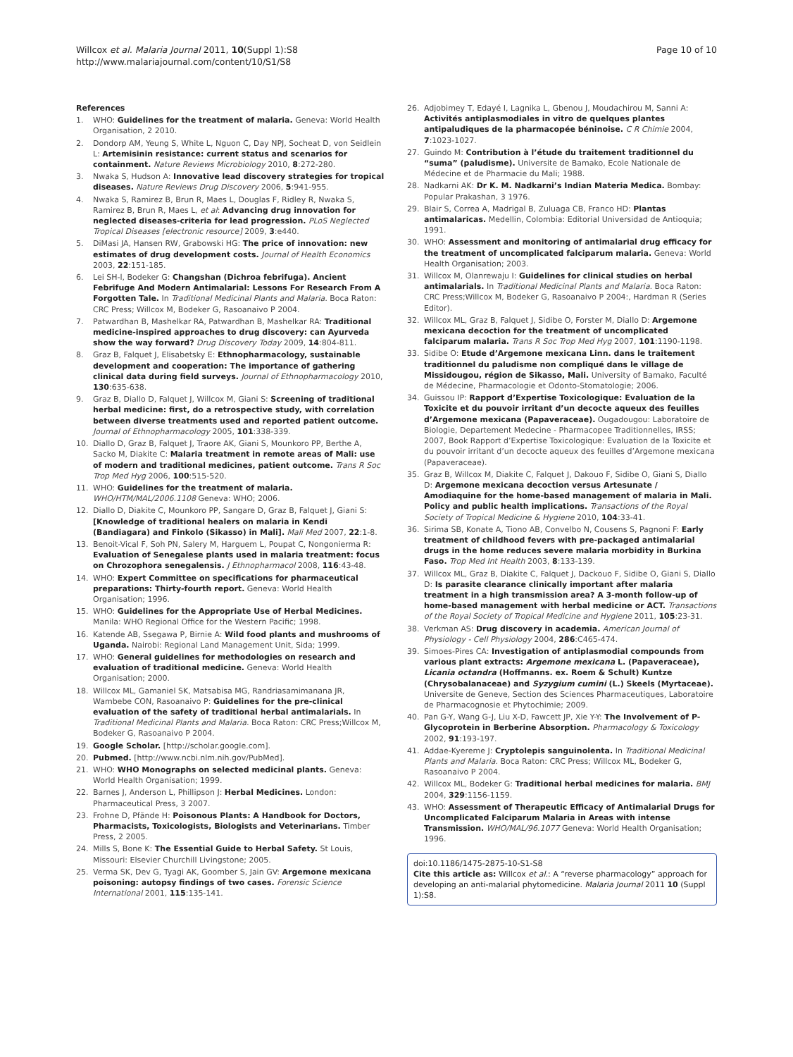Willcox et al. Malaria Journal 2011, 10(Suppl 1):S8
http://www.malariajournal.com/content/10/S1/S8
Page 10 of 10
References
1. WHO: Guidelines for the treatment of malaria. Geneva: World Health Organisation, 2 2010.
2. Dondorp AM, Yeung S, White L, Nguon C, Day NPJ, Socheat D, von Seidlein L: Artemisinin resistance: current status and scenarios for containment. Nature Reviews Microbiology 2010, 8:272-280.
3. Nwaka S, Hudson A: Innovative lead discovery strategies for tropical diseases. Nature Reviews Drug Discovery 2006, 5:941-955.
4. Nwaka S, Ramirez B, Brun R, Maes L, Douglas F, Ridley R, Nwaka S, Ramirez B, Brun R, Maes L, et al: Advancing drug innovation for neglected diseases-criteria for lead progression. PLoS Neglected Tropical Diseases [electronic resource] 2009, 3:e440.
5. DiMasi JA, Hansen RW, Grabowski HG: The price of innovation: new estimates of drug development costs. Journal of Health Economics 2003, 22:151-185.
6. Lei SH-l, Bodeker G: Changshan (Dichroa febrifuga). Ancient Febrifuge And Modern Antimalarial: Lessons For Research From A Forgotten Tale. In Traditional Medicinal Plants and Malaria. Boca Raton: CRC Press; Willcox M, Bodeker G, Rasoanaivo P 2004.
7. Patwardhan B, Mashelkar RA, Patwardhan B, Mashelkar RA: Traditional medicine-inspired approaches to drug discovery: can Ayurveda show the way forward? Drug Discovery Today 2009, 14:804-811.
8. Graz B, Falquet J, Elisabetsky E: Ethnopharmacology, sustainable development and cooperation: The importance of gathering clinical data during field surveys. Journal of Ethnopharmacology 2010, 130:635-638.
9. Graz B, Diallo D, Falquet J, Willcox M, Giani S: Screening of traditional herbal medicine: first, do a retrospective study, with correlation between diverse treatments used and reported patient outcome. Journal of Ethnopharmacology 2005, 101:338-339.
10. Diallo D, Graz B, Falquet J, Traore AK, Giani S, Mounkoro PP, Berthe A, Sacko M, Diakite C: Malaria treatment in remote areas of Mali: use of modern and traditional medicines, patient outcome. Trans R Soc Trop Med Hyg 2006, 100:515-520.
11. WHO: Guidelines for the treatment of malaria. WHO/HTM/MAL/2006.1108 Geneva: WHO; 2006.
12. Diallo D, Diakite C, Mounkoro PP, Sangare D, Graz B, Falquet J, Giani S: [Knowledge of traditional healers on malaria in Kendi (Bandiagara) and Finkolo (Sikasso) in Mali]. Mali Med 2007, 22:1-8.
13. Benoit-Vical F, Soh PN, Salery M, Harguem L, Poupat C, Nongonierma R: Evaluation of Senegalese plants used in malaria treatment: focus on Chrozophora senegalensis. J Ethnopharmacol 2008, 116:43-48.
14. WHO: Expert Committee on specifications for pharmaceutical preparations: Thirty-fourth report. Geneva: World Health Organisation; 1996.
15. WHO: Guidelines for the Appropriate Use of Herbal Medicines. Manila: WHO Regional Office for the Western Pacific; 1998.
16. Katende AB, Ssegawa P, Birnie A: Wild food plants and mushrooms of Uganda. Nairobi: Regional Land Management Unit, Sida; 1999.
17. WHO: General guidelines for methodologies on research and evaluation of traditional medicine. Geneva: World Health Organisation; 2000.
18. Willcox ML, Gamaniel SK, Matsabisa MG, Randriasamimanana JR, Wambebe CON, Rasoanaivo P: Guidelines for the pre-clinical evaluation of the safety of traditional herbal antimalarials. In Traditional Medicinal Plants and Malaria. Boca Raton: CRC Press;Willcox M, Bodeker G, Rasoanaivo P 2004.
19. Google Scholar. [http://scholar.google.com].
20. Pubmed. [http://www.ncbi.nlm.nih.gov/PubMed].
21. WHO: WHO Monographs on selected medicinal plants. Geneva: World Health Organisation; 1999.
22. Barnes J, Anderson L, Phillipson J: Herbal Medicines. London: Pharmaceutical Press, 3 2007.
23. Frohne D, Pfände H: Poisonous Plants: A Handbook for Doctors, Pharmacists, Toxicologists, Biologists and Veterinarians. Timber Press, 2 2005.
24. Mills S, Bone K: The Essential Guide to Herbal Safety. St Louis, Missouri: Elsevier Churchill Livingstone; 2005.
25. Verma SK, Dev G, Tyagi AK, Goomber S, Jain GV: Argemone mexicana poisoning: autopsy findings of two cases. Forensic Science International 2001, 115:135-141.
26. Adjobimey T, Edayé I, Lagnika L, Gbenou J, Moudachirou M, Sanni A: Activités antiplasmodiales in vitro de quelques plantes antipaludiques de la pharmacopée béninoise. C R Chimie 2004, 7:1023-1027.
27. Guindo M: Contribution à l’étude du traitement traditionnel du “suma” (paludisme). Universite de Bamako, Ecole Nationale de Médecine et de Pharmacie du Mali; 1988.
28. Nadkarni AK: Dr K. M. Nadkarni’s Indian Materia Medica. Bombay: Popular Prakashan, 3 1976.
29. Blair S, Correa A, Madrigal B, Zuluaga CB, Franco HD: Plantas antimalaricas. Medellin, Colombia: Editorial Universidad de Antioquia; 1991.
30. WHO: Assessment and monitoring of antimalarial drug efficacy for the treatment of uncomplicated falciparum malaria. Geneva: World Health Organisation; 2003.
31. Willcox M, Olanrewaju I: Guidelines for clinical studies on herbal antimalarials. In Traditional Medicinal Plants and Malaria. Boca Raton: CRC Press;Willcox M, Bodeker G, Rasoanaivo P 2004:, Hardman R (Series Editor).
32. Willcox ML, Graz B, Falquet J, Sidibe O, Forster M, Diallo D: Argemone mexicana decoction for the treatment of uncomplicated falciparum malaria. Trans R Soc Trop Med Hyg 2007, 101:1190-1198.
33. Sidibe O: Etude d’Argemone mexicana Linn. dans le traitement traditionnel du paludisme non compliqué dans le village de Missidougou, région de Sikasso, Mali. University of Bamako, Faculté de Médecine, Pharmacologie et Odonto-Stomatologie; 2006.
34. Guissou IP: Rapport d’Expertise Toxicologique: Evaluation de la Toxicite et du pouvoir irritant d’un decocte aqueux des feuilles d’Argemone mexicana (Papaveraceae). Ougadougou: Laboratoire de Biologie, Departement Medecine - Pharmacopee Traditionnelles, IRSS; 2007, Book Rapport d’Expertise Toxicologique: Evaluation de la Toxicite et du pouvoir irritant d’un decocte aqueux des feuilles d’Argemone mexicana (Papaveraceae).
35. Graz B, Willcox M, Diakite C, Falquet J, Dakouo F, Sidibe O, Giani S, Diallo D: Argemone mexicana decoction versus Artesunate / Amodiaquine for the home-based management of malaria in Mali. Policy and public health implications. Transactions of the Royal Society of Tropical Medicine & Hygiene 2010, 104:33-41.
36. Sirima SB, Konate A, Tiono AB, Convelbo N, Cousens S, Pagnoni F: Early treatment of childhood fevers with pre-packaged antimalarial drugs in the home reduces severe malaria morbidity in Burkina Faso. Trop Med Int Health 2003, 8:133-139.
37. Willcox ML, Graz B, Diakite C, Falquet J, Dackouo F, Sidibe O, Giani S, Diallo D: Is parasite clearance clinically important after malaria treatment in a high transmission area? A 3-month follow-up of home-based management with herbal medicine or ACT. Transactions of the Royal Society of Tropical Medicine and Hygiene 2011, 105:23-31.
38. Verkman AS: Drug discovery in academia. American Journal of Physiology - Cell Physiology 2004, 286:C465-474.
39. Simoes-Pires CA: Investigation of antiplasmodial compounds from various plant extracts: Argemone mexicana L. (Papaveraceae), Licania octandra (Hoffmanns. ex. Roem & Schult) Kuntze (Chrysobalanaceae) and Syzygium cumini (L.) Skeels (Myrtaceae). Universite de Geneve, Section des Sciences Pharmaceutiques, Laboratoire de Pharmacognosie et Phytochimie; 2009.
40. Pan G-Y, Wang G-J, Liu X-D, Fawcett JP, Xie Y-Y: The Involvement of P-Glycoprotein in Berberine Absorption. Pharmacology & Toxicology 2002, 91:193-197.
41. Addae-Kyereme J: Cryptolepis sanguinolenta. In Traditional Medicinal Plants and Malaria. Boca Raton: CRC Press; Willcox ML, Bodeker G, Rasoanaivo P 2004.
42. Willcox ML, Bodeker G: Traditional herbal medicines for malaria. BMJ 2004, 329:1156-1159.
43. WHO: Assessment of Therapeutic Efficacy of Antimalarial Drugs for Uncomplicated Falciparum Malaria in Areas with intense Transmission. WHO/MAL/96.1077 Geneva: World Health Organisation; 1996.
doi:10.1186/1475-2875-10-S1-S8
Cite this article as: Willcox et al.: A “reverse pharmacology” approach for developing an anti-malarial phytomedicine. Malaria Journal 2011 10 (Suppl 1):S8.